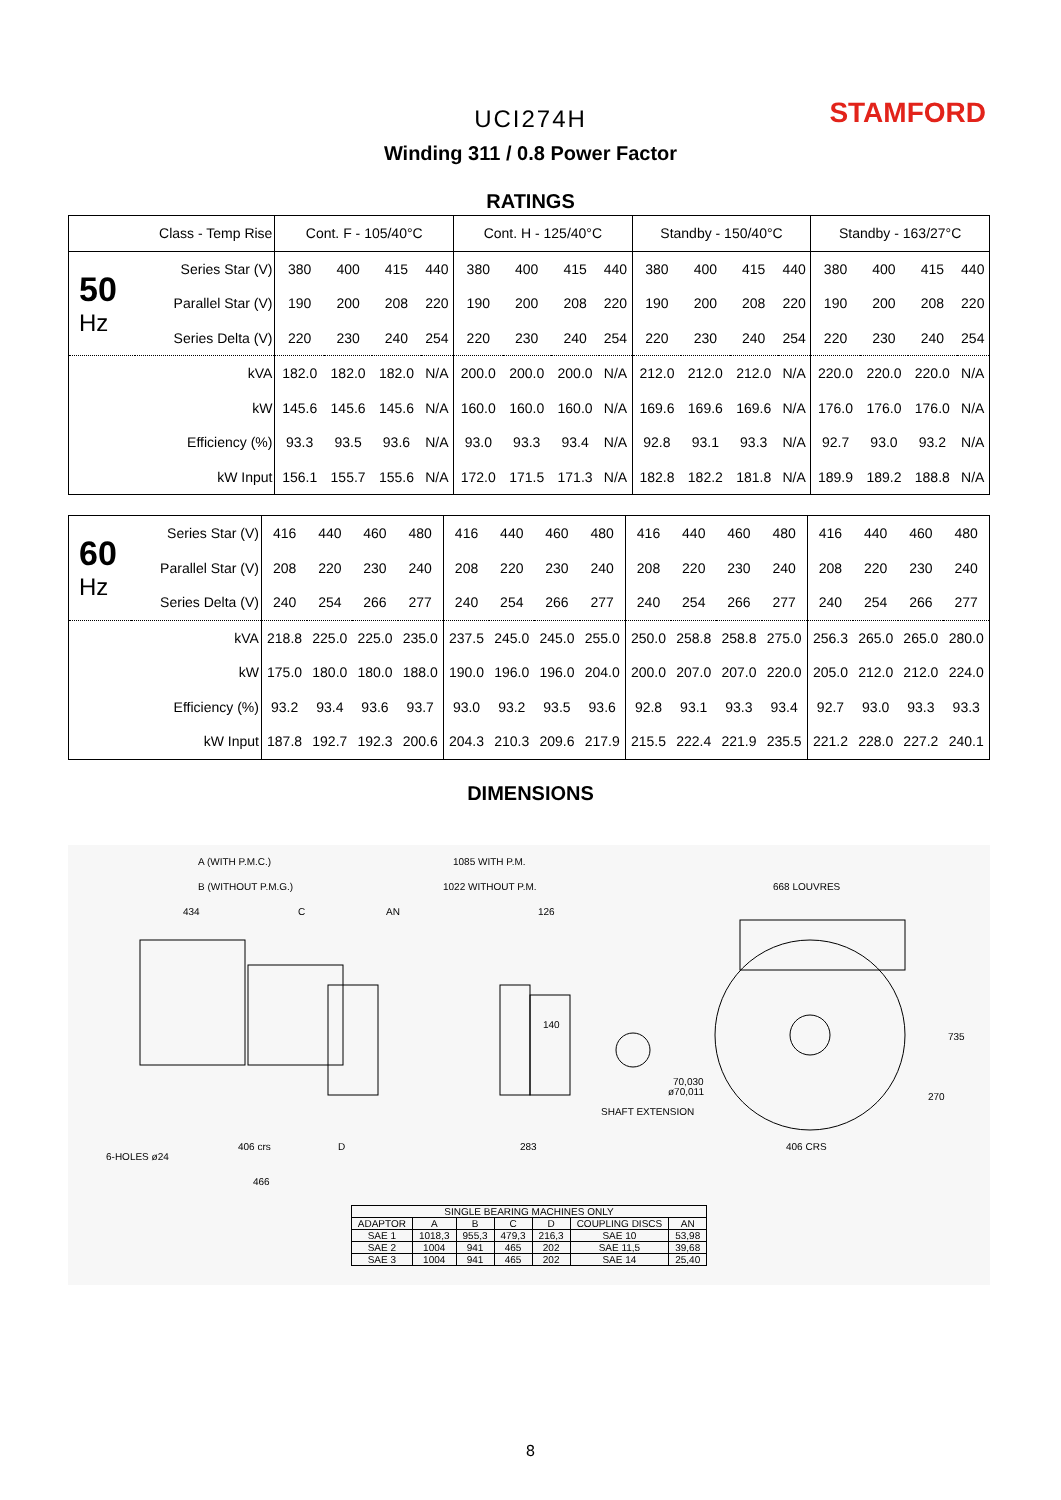UCI274H STAMFORD
Winding 311 / 0.8 Power Factor
RATINGS
| Class - Temp Rise | | Cont. F - 105/40°C | | | | Cont. H - 125/40°C | | | | Standby - 150/40°C | | | | Standby - 163/27°C | | | |
| 50 Hz | Series Star (V) | 380 | 400 | 415 | 440 | 380 | 400 | 415 | 440 | 380 | 400 | 415 | 440 | 380 | 400 | 415 | 440 |
| | Parallel Star (V) | 190 | 200 | 208 | 220 | 190 | 200 | 208 | 220 | 190 | 200 | 208 | 220 | 190 | 200 | 208 | 220 |
| | Series Delta (V) | 220 | 230 | 240 | 254 | 220 | 230 | 240 | 254 | 220 | 230 | 240 | 254 | 220 | 230 | 240 | 254 |
| | kVA | 182.0 | 182.0 | 182.0 | N/A | 200.0 | 200.0 | 200.0 | N/A | 212.0 | 212.0 | 212.0 | N/A | 220.0 | 220.0 | 220.0 | N/A |
| | kW | 145.6 | 145.6 | 145.6 | N/A | 160.0 | 160.0 | 160.0 | N/A | 169.6 | 169.6 | 169.6 | N/A | 176.0 | 176.0 | 176.0 | N/A |
| | Efficiency (%) | 93.3 | 93.5 | 93.6 | N/A | 93.0 | 93.3 | 93.4 | N/A | 92.8 | 93.1 | 93.3 | N/A | 92.7 | 93.0 | 93.2 | N/A |
| | kW Input | 156.1 | 155.7 | 155.6 | N/A | 172.0 | 171.5 | 171.3 | N/A | 182.8 | 182.2 | 181.8 | N/A | 189.9 | 189.2 | 188.8 | N/A |
| 60 Hz | Series Star (V) | 416 | 440 | 460 | 480 | 416 | 440 | 460 | 480 | 416 | 440 | 460 | 480 | 416 | 440 | 460 | 480 |
| | Parallel Star (V) | 208 | 220 | 230 | 240 | 208 | 220 | 230 | 240 | 208 | 220 | 230 | 240 | 208 | 220 | 230 | 240 |
| | Series Delta (V) | 240 | 254 | 266 | 277 | 240 | 254 | 266 | 277 | 240 | 254 | 266 | 277 | 240 | 254 | 266 | 277 |
| | kVA | 218.8 | 225.0 | 225.0 | 235.0 | 237.5 | 245.0 | 245.0 | 255.0 | 250.0 | 258.8 | 258.8 | 275.0 | 256.3 | 265.0 | 265.0 | 280.0 |
| | kW | 175.0 | 180.0 | 180.0 | 188.0 | 190.0 | 196.0 | 196.0 | 204.0 | 200.0 | 207.0 | 207.0 | 220.0 | 205.0 | 212.0 | 212.0 | 224.0 |
| | Efficiency (%) | 93.2 | 93.4 | 93.6 | 93.7 | 93.0 | 93.2 | 93.5 | 93.6 | 92.8 | 93.1 | 93.3 | 93.4 | 92.7 | 93.0 | 93.3 | 93.3 |
| | kW Input | 187.8 | 192.7 | 192.3 | 200.6 | 204.3 | 210.3 | 209.6 | 217.9 | 215.5 | 222.4 | 221.9 | 235.5 | 221.2 | 228.0 | 227.2 | 240.1 |
DIMENSIONS
A (WITH P.M.C.)
B (WITHOUT P.M.G.)
434
C
AN
1085 WITH P.M.
1022 WITHOUT P.M.
126
140
668 LOUVRES
735
270
70,030
ø70,011
SHAFT EXTENSION
6-HOLES ø24
406 crs
D
466
283
406 CRS
| SINGLE BEARING MACHINES ONLY | | | | | | |
| ADAPTOR | A | B | C | D | COUPLING DISCS | AN |
| SAE 1 | 1018,3 | 955,3 | 479,3 | 216,3 | SAE 10 | 53,98 |
| SAE 2 | 1004 | 941 | 465 | 202 | SAE 11,5 | 39,68 |
| SAE 3 | 1004 | 941 | 465 | 202 | SAE 14 | 25,40 |
8